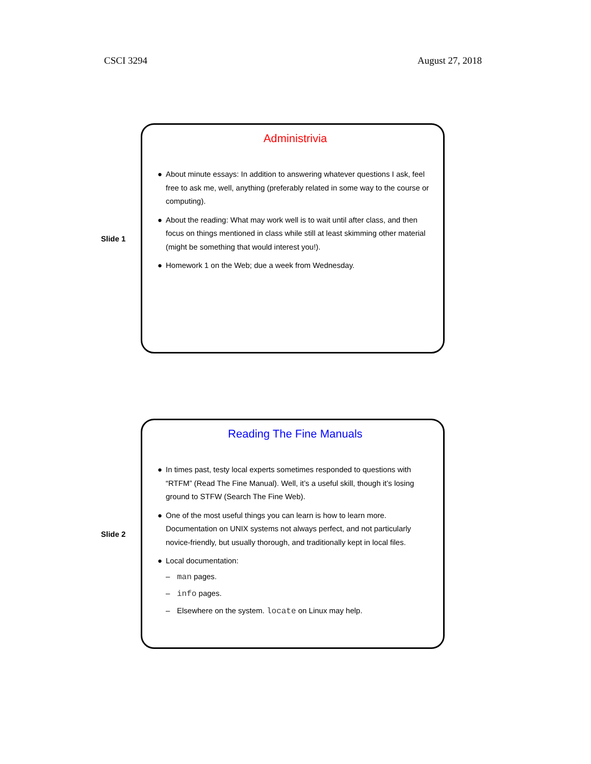CSCI 3294 August 27, 2018
Slide 1
Administrivia
● About minute essays: In addition to answering whatever questions I ask, feel free to ask me, well, anything (preferably related in some way to the course or computing).
● About the reading: What may work well is to wait until after class, and then focus on things mentioned in class while still at least skimming other material (might be something that would interest you!).
● Homework 1 on the Web; due a week from Wednesday.
Slide 2
Reading The Fine Manuals
● In times past, testy local experts sometimes responded to questions with “RTFM” (Read The Fine Manual). Well, it’s a useful skill, though it’s losing ground to STFW (Search The Fine Web).
● One of the most useful things you can learn is how to learn more. Documentation on UNIX systems not always perfect, and not particularly novice-friendly, but usually thorough, and traditionally kept in local files.
● Local documentation:
– man pages.
– info pages.
– Elsewhere on the system. locate on Linux may help.